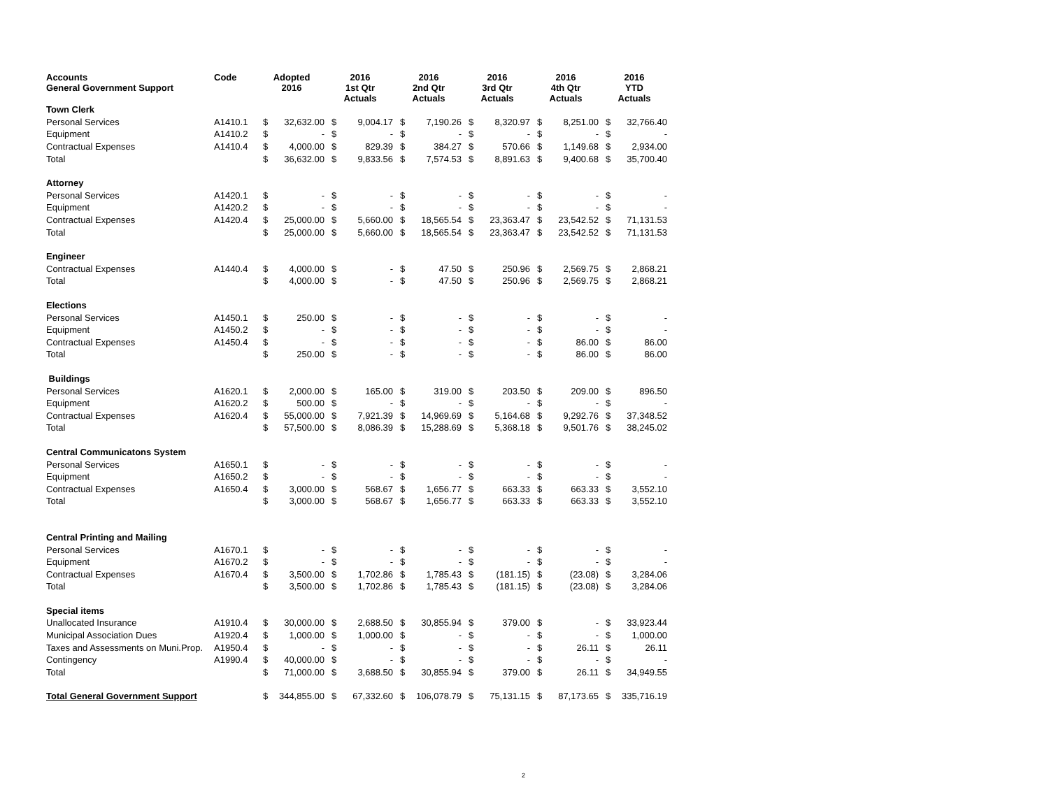| Accounts General Government Support | Code | Adopted 2016 | | 2016 1st Qtr Actuals | | 2016 2nd Qtr Actuals | | 2016 3rd Qtr Actuals | | 2016 4th Qtr Actuals | | 2016 YTD Actuals | |
| --- | --- | --- | --- | --- | --- | --- | --- | --- | --- | --- | --- | --- | --- |
| Town Clerk | | | | | | | | | | | | | |
| Personal Services | A1410.1 | $ | 32,632.00 | $ | 9,004.17 | $ | 7,190.26 | $ | 8,320.97 | $ | 8,251.00 | $ | 32,766.40 |
| Equipment | A1410.2 | $ | - | $ | - | $ | - | $ | - | $ | - | $ | - |
| Contractual Expenses | A1410.4 | $ | 4,000.00 | $ | 829.39 | $ | 384.27 | $ | 570.66 | $ | 1,149.68 | $ | 2,934.00 |
| Total | | $ | 36,632.00 | $ | 9,833.56 | $ | 7,574.53 | $ | 8,891.63 | $ | 9,400.68 | $ | 35,700.40 |
| Attorney | | | | | | | | | | | | | |
| Personal Services | A1420.1 | $ | - | $ | - | $ | - | $ | - | $ | - | $ | - |
| Equipment | A1420.2 | $ | - | $ | - | $ | - | $ | - | $ | - | $ | - |
| Contractual Expenses | A1420.4 | $ | 25,000.00 | $ | 5,660.00 | $ | 18,565.54 | $ | 23,363.47 | $ | 23,542.52 | $ | 71,131.53 |
| Total | | $ | 25,000.00 | $ | 5,660.00 | $ | 18,565.54 | $ | 23,363.47 | $ | 23,542.52 | $ | 71,131.53 |
| Engineer | | | | | | | | | | | | | |
| Contractual Expenses | A1440.4 | $ | 4,000.00 | $ | - | $ | 47.50 | $ | 250.96 | $ | 2,569.75 | $ | 2,868.21 |
| Total | | $ | 4,000.00 | $ | - | $ | 47.50 | $ | 250.96 | $ | 2,569.75 | $ | 2,868.21 |
| Elections | | | | | | | | | | | | | |
| Personal Services | A1450.1 | $ | 250.00 | $ | - | $ | - | $ | - | $ | - | $ | - |
| Equipment | A1450.2 | $ | - | $ | - | $ | - | $ | - | $ | - | $ | - |
| Contractual Expenses | A1450.4 | $ | - | $ | - | $ | - | $ | - | $ | 86.00 | $ | 86.00 |
| Total | | $ | 250.00 | $ | - | $ | - | $ | - | $ | 86.00 | $ | 86.00 |
| Buildings | | | | | | | | | | | | | |
| Personal Services | A1620.1 | $ | 2,000.00 | $ | 165.00 | $ | 319.00 | $ | 203.50 | $ | 209.00 | $ | 896.50 |
| Equipment | A1620.2 | $ | 500.00 | $ | - | $ | - | $ | - | $ | - | $ | - |
| Contractual Expenses | A1620.4 | $ | 55,000.00 | $ | 7,921.39 | $ | 14,969.69 | $ | 5,164.68 | $ | 9,292.76 | $ | 37,348.52 |
| Total | | $ | 57,500.00 | $ | 8,086.39 | $ | 15,288.69 | $ | 5,368.18 | $ | 9,501.76 | $ | 38,245.02 |
| Central Communicatons System | | | | | | | | | | | | | |
| Personal Services | A1650.1 | $ | - | $ | - | $ | - | $ | - | $ | - | $ | - |
| Equipment | A1650.2 | $ | - | $ | - | $ | - | $ | - | $ | - | $ | - |
| Contractual Expenses | A1650.4 | $ | 3,000.00 | $ | 568.67 | $ | 1,656.77 | $ | 663.33 | $ | 663.33 | $ | 3,552.10 |
| Total | | $ | 3,000.00 | $ | 568.67 | $ | 1,656.77 | $ | 663.33 | $ | 663.33 | $ | 3,552.10 |
| Central Printing and Mailing | | | | | | | | | | | | | |
| Personal Services | A1670.1 | $ | - | $ | - | $ | - | $ | - | $ | - | $ | - |
| Equipment | A1670.2 | $ | - | $ | - | $ | - | $ | - | $ | - | $ | - |
| Contractual Expenses | A1670.4 | $ | 3,500.00 | $ | 1,702.86 | $ | 1,785.43 | $ | (181.15) | $ | (23.08) | $ | 3,284.06 |
| Total | | $ | 3,500.00 | $ | 1,702.86 | $ | 1,785.43 | $ | (181.15) | $ | (23.08) | $ | 3,284.06 |
| Special items | | | | | | | | | | | | | |
| Unallocated Insurance | A1910.4 | $ | 30,000.00 | $ | 2,688.50 | $ | 30,855.94 | $ | 379.00 | $ | - | $ | 33,923.44 |
| Municipal Association Dues | A1920.4 | $ | 1,000.00 | $ | 1,000.00 | $ | - | $ | - | $ | - | $ | 1,000.00 |
| Taxes and Assessments on Muni.Prop. | A1950.4 | $ | - | $ | - | $ | - | $ | - | $ | 26.11 | $ | 26.11 |
| Contingency | A1990.4 | $ | 40,000.00 | $ | - | $ | - | $ | - | $ | - | $ | - |
| Total | | $ | 71,000.00 | $ | 3,688.50 | $ | 30,855.94 | $ | 379.00 | $ | 26.11 | $ | 34,949.55 |
| Total General Government Support | | $ | 344,855.00 | $ | 67,332.60 | $ | 106,078.79 | $ | 75,131.15 | $ | 87,173.65 | $ | 335,716.19 |
2